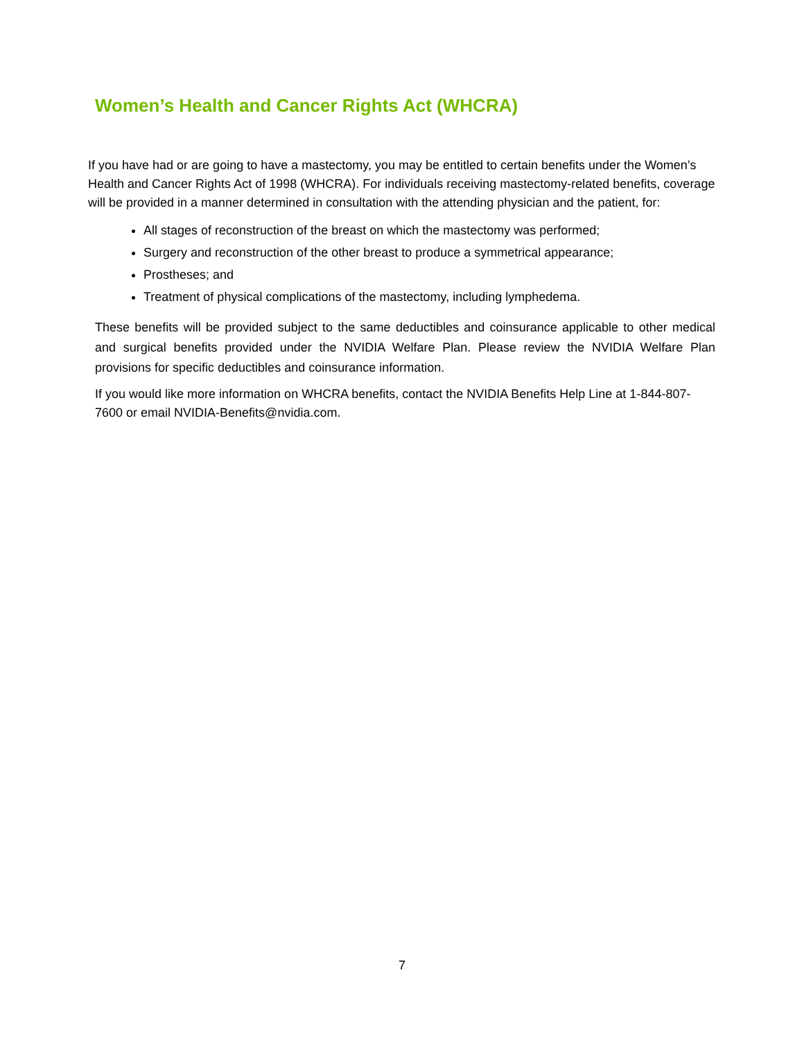Women’s Health and Cancer Rights Act (WHCRA)
If you have had or are going to have a mastectomy, you may be entitled to certain benefits under the Women’s Health and Cancer Rights Act of 1998 (WHCRA). For individuals receiving mastectomy-related benefits, coverage will be provided in a manner determined in consultation with the attending physician and the patient, for:
All stages of reconstruction of the breast on which the mastectomy was performed;
Surgery and reconstruction of the other breast to produce a symmetrical appearance;
Prostheses; and
Treatment of physical complications of the mastectomy, including lymphedema.
These benefits will be provided subject to the same deductibles and coinsurance applicable to other medical and surgical benefits provided under the NVIDIA Welfare Plan. Please review the NVIDIA Welfare Plan provisions for specific deductibles and coinsurance information.
If you would like more information on WHCRA benefits, contact the NVIDIA Benefits Help Line at 1-844-807-7600 or email NVIDIA-Benefits@nvidia.com.
7